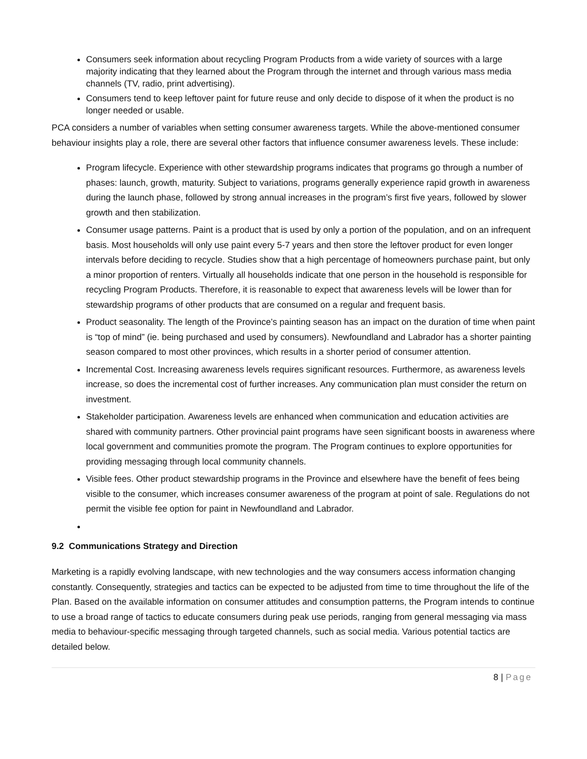Consumers seek information about recycling Program Products from a wide variety of sources with a large majority indicating that they learned about the Program through the internet and through various mass media channels (TV, radio, print advertising).
Consumers tend to keep leftover paint for future reuse and only decide to dispose of it when the product is no longer needed or usable.
PCA considers a number of variables when setting consumer awareness targets. While the above-mentioned consumer behaviour insights play a role, there are several other factors that influence consumer awareness levels. These include:
Program lifecycle. Experience with other stewardship programs indicates that programs go through a number of phases: launch, growth, maturity. Subject to variations, programs generally experience rapid growth in awareness during the launch phase, followed by strong annual increases in the program’s first five years, followed by slower growth and then stabilization.
Consumer usage patterns. Paint is a product that is used by only a portion of the population, and on an infrequent basis. Most households will only use paint every 5-7 years and then store the leftover product for even longer intervals before deciding to recycle. Studies show that a high percentage of homeowners purchase paint, but only a minor proportion of renters. Virtually all households indicate that one person in the household is responsible for recycling Program Products. Therefore, it is reasonable to expect that awareness levels will be lower than for stewardship programs of other products that are consumed on a regular and frequent basis.
Product seasonality. The length of the Province’s painting season has an impact on the duration of time when paint is “top of mind” (ie. being purchased and used by consumers). Newfoundland and Labrador has a shorter painting season compared to most other provinces, which results in a shorter period of consumer attention.
Incremental Cost. Increasing awareness levels requires significant resources. Furthermore, as awareness levels increase, so does the incremental cost of further increases. Any communication plan must consider the return on investment.
Stakeholder participation. Awareness levels are enhanced when communication and education activities are shared with community partners. Other provincial paint programs have seen significant boosts in awareness where local government and communities promote the program. The Program continues to explore opportunities for providing messaging through local community channels.
Visible fees. Other product stewardship programs in the Province and elsewhere have the benefit of fees being visible to the consumer, which increases consumer awareness of the program at point of sale. Regulations do not permit the visible fee option for paint in Newfoundland and Labrador.
9.2 Communications Strategy and Direction
Marketing is a rapidly evolving landscape, with new technologies and the way consumers access information changing constantly. Consequently, strategies and tactics can be expected to be adjusted from time to time throughout the life of the Plan. Based on the available information on consumer attitudes and consumption patterns, the Program intends to continue to use a broad range of tactics to educate consumers during peak use periods, ranging from general messaging via mass media to behaviour-specific messaging through targeted channels, such as social media. Various potential tactics are detailed below.
8 | Page